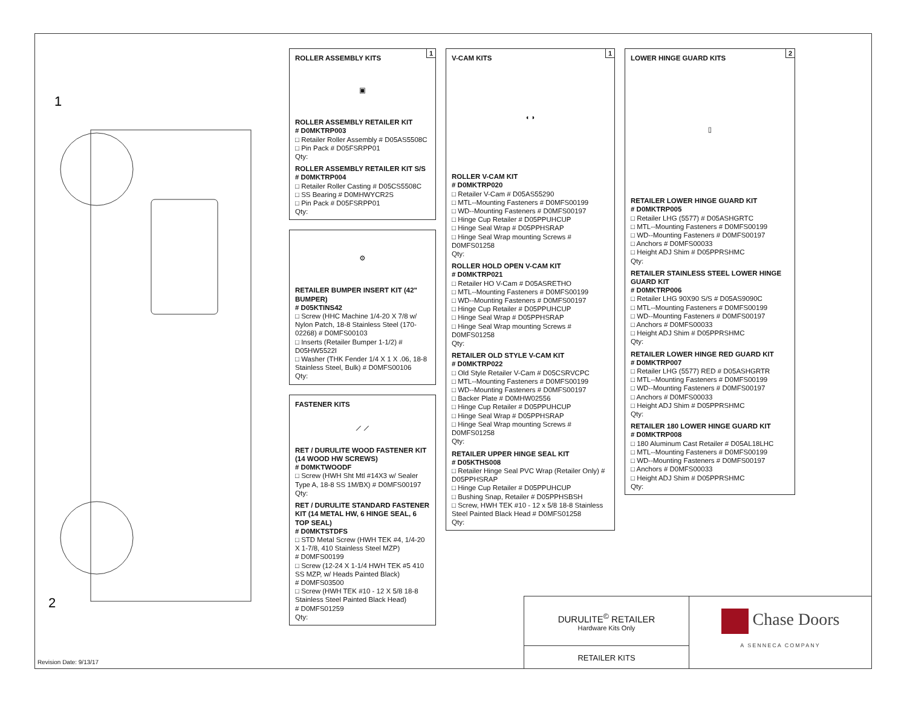1
2
1
ROLLER ASSEMBLY KITS
▣
ROLLER ASSEMBLY RETAILER KIT
# D0MKTRP003
□ Retailer Roller Assembly # D05AS5508C
□ Pin Pack # D05FSRPP01
Qty:
ROLLER ASSEMBLY RETAILER KIT S/S
# D0MKTRP004
□ Retailer Roller Casting # D05CS5508C
□ SS Bearing # D0MHWYCR2S
□ Pin Pack # D05FSRPP01
Qty:
⚙
RETAILER BUMPER INSERT KIT (42" BUMPER)
# D05KTINS42
□ Screw (HHC Machine 1/4-20 X 7/8 w/ Nylon Patch, 18-8 Stainless Steel (170-02268) # D0MFS00103
□ Inserts (Retailer Bumper 1-1/2) # D05HW5522I
□ Washer (THK Fender 1/4 X 1 X .06, 18-8 Stainless Steel, Bulk) # D0MFS00106
Qty:
FASTENER KITS
⟋ ⟋
RET / DURULITE WOOD FASTENER KIT (14 WOOD HW SCREWS)
# D0MKTWOODF
□ Screw (HWH Sht Mtl #14X3 w/ Sealer Type A, 18-8 SS 1M/BX) # D0MFS00197
Qty:
RET / DURULITE STANDARD FASTENER KIT (14 METAL HW, 6 HINGE SEAL, 6 TOP SEAL)
# D0MKTSTDFS
□ STD Metal Screw (HWH TEK #4, 1/4-20 X 1-7/8, 410 Stainless Steel MZP)
# D0MFS00199
□ Screw (12-24 X 1-1/4 HWH TEK #5 410 SS MZP, w/ Heads Painted Black)
# D0MFS03500
□ Screw (HWH TEK #10 - 12 X 5/8 18-8 Stainless Steel Painted Black Head)
# D0MFS01259
Qty:
1
V-CAM KITS
◖ ◗
ROLLER V-CAM KIT
# D0MKTRP020
□ Retailer V-Cam # D05AS55290
□ MTL--Mounting Fasteners # D0MFS00199
□ WD--Mounting Fasteners # D0MFS00197
□ Hinge Cup Retailer # D05PPUHCUP
□ Hinge Seal Wrap # D05PPHSRAP
□ Hinge Seal Wrap mounting Screws # D0MFS01258
Qty:
ROLLER HOLD OPEN V-CAM KIT
# D0MKTRP021
□ Retailer HO V-Cam # D05ASRETHO
□ MTL--Mounting Fasteners # D0MFS00199
□ WD--Mounting Fasteners # D0MFS00197
□ Hinge Cup Retailer # D05PPUHCUP
□ Hinge Seal Wrap # D05PPHSRAP
□ Hinge Seal Wrap mounting Screws # D0MFS01258
Qty:
RETAILER OLD STYLE V-CAM KIT
# D0MKTRP022
□ Old Style Retailer V-Cam # D05CSRVCPC
□ MTL--Mounting Fasteners # D0MFS00199
□ WD--Mounting Fasteners # D0MFS00197
□ Backer Plate # D0MHW02556
□ Hinge Cup Retailer # D05PPUHCUP
□ Hinge Seal Wrap # D05PPHSRAP
□ Hinge Seal Wrap mounting Screws # D0MFS01258
Qty:
RETAILER UPPER HINGE SEAL KIT
# D05KTHS008
□ Retailer Hinge Seal PVC Wrap (Retailer Only) # D05PPHSRAP
□ Hinge Cup Retailer # D05PPUHCUP
□ Bushing Snap, Retailer # D05PPHSBSH
□ Screw, HWH TEK #10 - 12 x 5/8 18-8 Stainless Steel Painted Black Head # D0MFS01258
Qty:
2
LOWER HINGE GUARD KITS
▯
RETAILER LOWER HINGE GUARD KIT
# D0MKTRP005
□ Retailer LHG (5577) # D05ASHGRTC
□ MTL--Mounting Fasteners # D0MFS00199
□ WD--Mounting Fasteners # D0MFS00197
□ Anchors # D0MFS00033
□ Height ADJ Shim # D05PPRSHMC
Qty:
RETAILER STAINLESS STEEL LOWER HINGE GUARD KIT
# D0MKTRP006
□ Retailer LHG 90X90 S/S # D05AS9090C
□ MTL--Mounting Fasteners # D0MFS00199
□ WD--Mounting Fasteners # D0MFS00197
□ Anchors # D0MFS00033
□ Height ADJ Shim # D05PPRSHMC
Qty:
RETAILER LOWER HINGE RED GUARD KIT
# D0MKTRP007
□ Retailer LHG (5577) RED # D05ASHGRTR
□ MTL--Mounting Fasteners # D0MFS00199
□ WD--Mounting Fasteners # D0MFS00197
□ Anchors # D0MFS00033
□ Height ADJ Shim # D05PPRSHMC
Qty:
RETAILER 180 LOWER HINGE GUARD KIT
# D0MKTRP008
□ 180 Aluminum Cast Retailer # D05AL18LHC
□ MTL--Mounting Fasteners # D0MFS00199
□ WD--Mounting Fasteners # D0MFS00197
□ Anchors # D0MFS00033
□ Height ADJ Shim # D05PPRSHMC
Qty:
DURULITE<sup>©</sup> RETAILER
Hardware Kits Only
RETAILER KITS
Chase Doors
A SENNECA COMPANY
Revision Date: 9/13/17